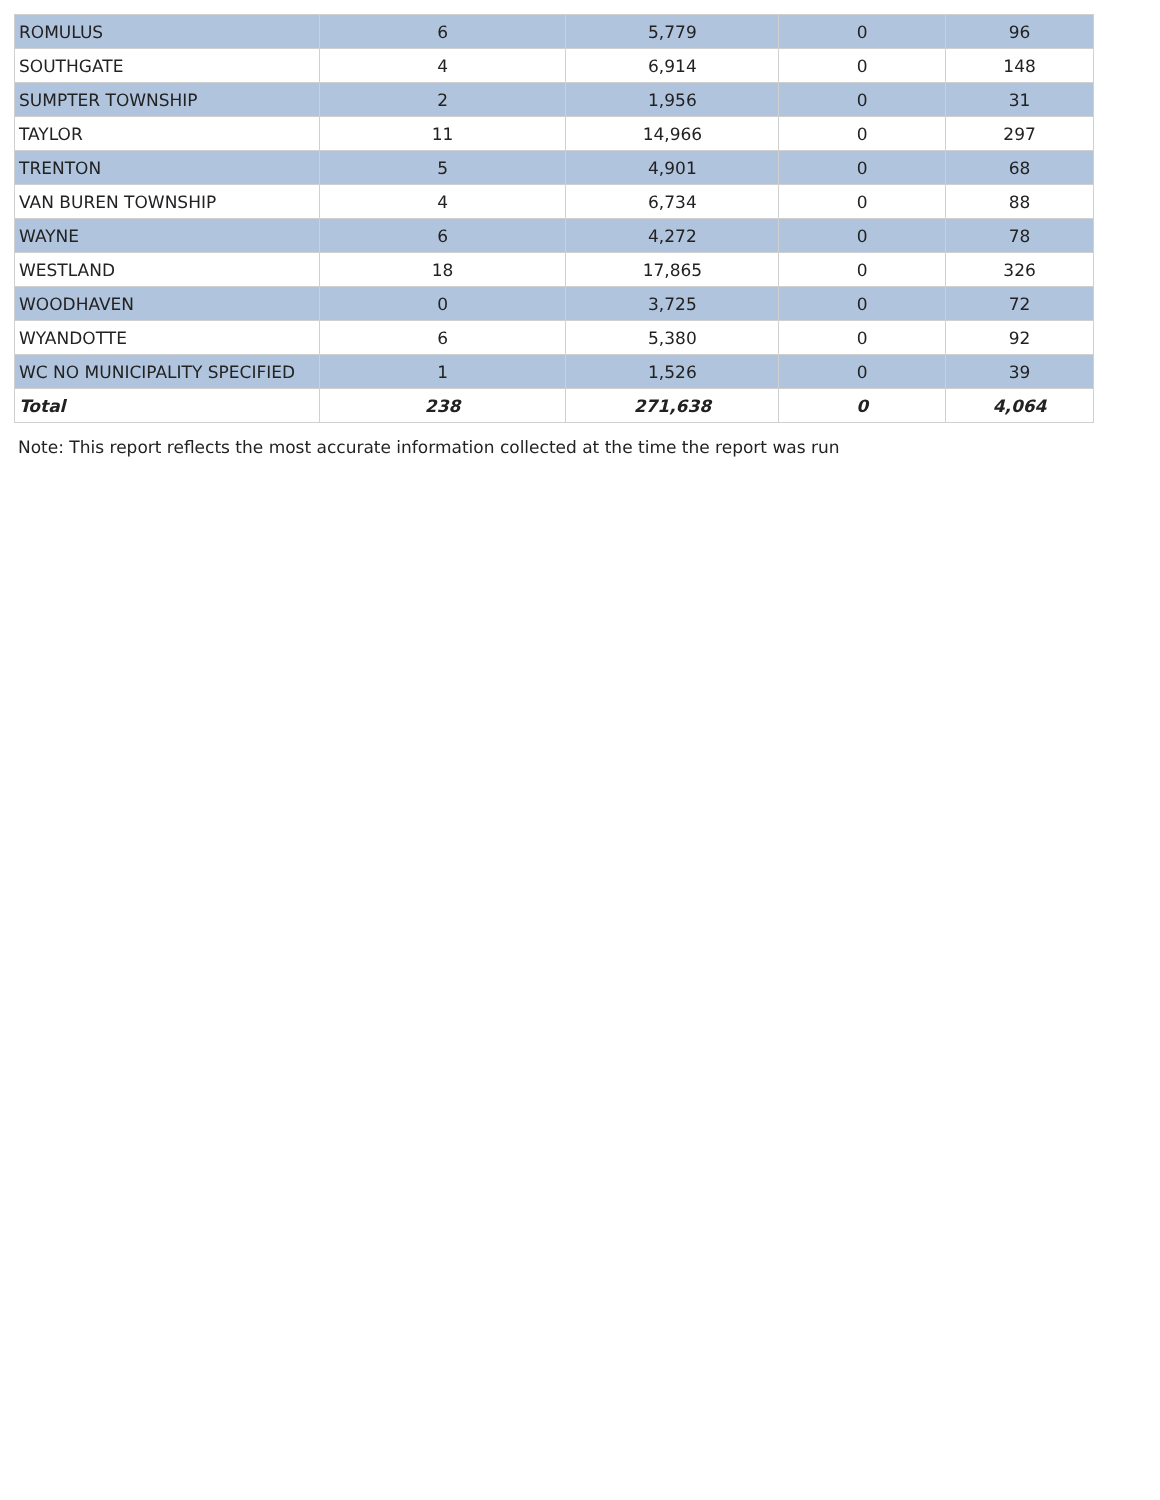| ROMULUS | 6 | 5,779 | 0 | 96 |
| SOUTHGATE | 4 | 6,914 | 0 | 148 |
| SUMPTER TOWNSHIP | 2 | 1,956 | 0 | 31 |
| TAYLOR | 11 | 14,966 | 0 | 297 |
| TRENTON | 5 | 4,901 | 0 | 68 |
| VAN BUREN TOWNSHIP | 4 | 6,734 | 0 | 88 |
| WAYNE | 6 | 4,272 | 0 | 78 |
| WESTLAND | 18 | 17,865 | 0 | 326 |
| WOODHAVEN | 0 | 3,725 | 0 | 72 |
| WYANDOTTE | 6 | 5,380 | 0 | 92 |
| WC NO MUNICIPALITY SPECIFIED | 1 | 1,526 | 0 | 39 |
| Total | 238 | 271,638 | 0 | 4,064 |
Note: This report reflects the most accurate information collected at the time the report was run